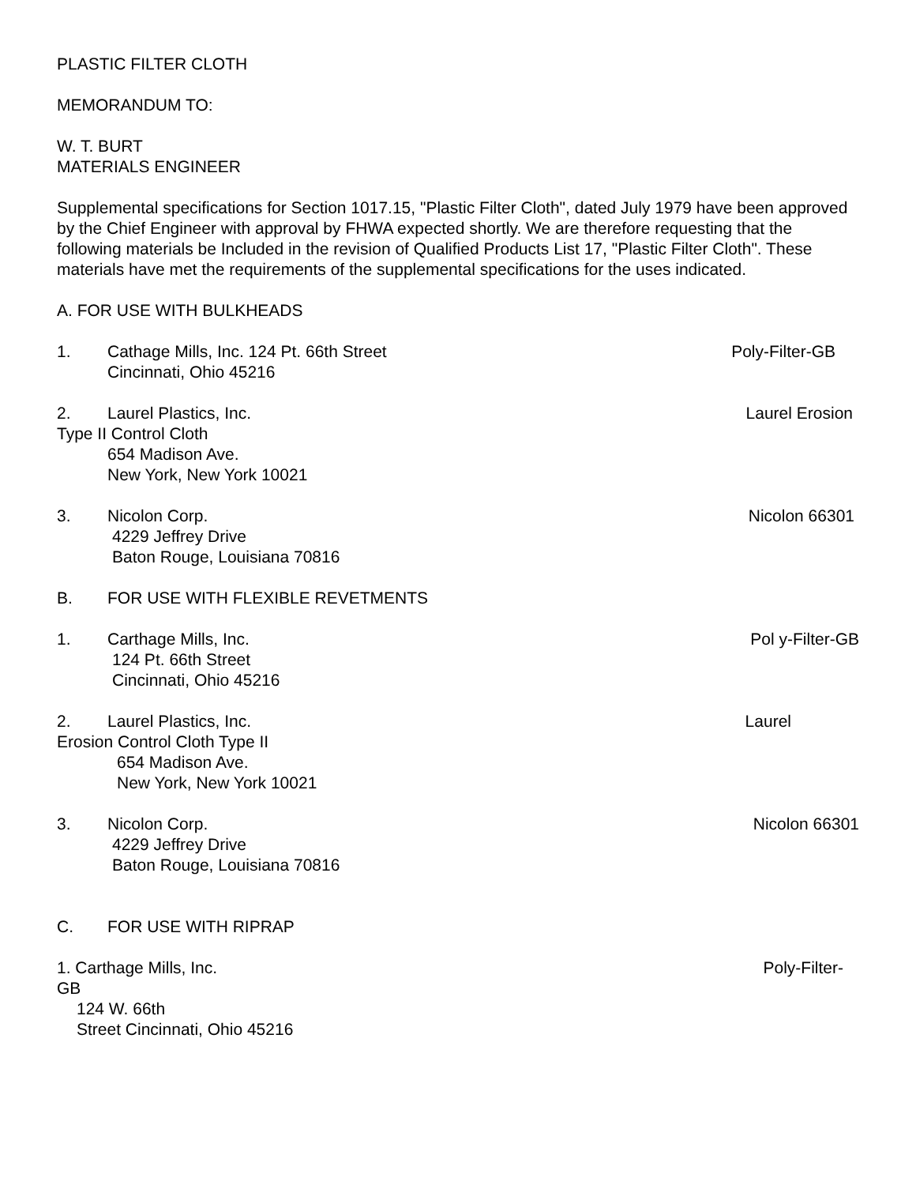PLASTIC FILTER CLOTH
MEMORANDUM TO:
W. T. BURT
MATERIALS ENGINEER
Supplemental specifications for Section 1017.15, "Plastic Filter Cloth", dated July 1979 have been approved by the Chief Engineer with approval by FHWA expected shortly. We are therefore requesting that the following materials be Included in the revision of Qualified Products List 17, "Plastic Filter Cloth". These materials have met the requirements of the supplemental specifications for the uses indicated.
A. FOR USE WITH BULKHEADS
1. Cathage Mills, Inc. 124 Pt. 66th Street Poly-Filter-GB
Cincinnati, Ohio 45216
2. Laurel Plastics, Inc. Laurel Erosion
Type II Control Cloth
654 Madison Ave.
New York, New York 10021
3. Nicolon Corp. Nicolon 66301
4229 Jeffrey Drive
Baton Rouge, Louisiana 70816
B. FOR USE WITH FLEXIBLE REVETMENTS
1. Carthage Mills, Inc. Pol y-Filter-GB
124 Pt. 66th Street
Cincinnati, Ohio 45216
2. Laurel Plastics, Inc. Laurel
Erosion Control Cloth Type II
654 Madison Ave.
New York, New York 10021
3. Nicolon Corp. Nicolon 66301
4229 Jeffrey Drive
Baton Rouge, Louisiana 70816
C. FOR USE WITH RIPRAP
1. Carthage Mills, Inc. Poly-Filter-
GB
124 W. 66th
Street Cincinnati, Ohio 45216